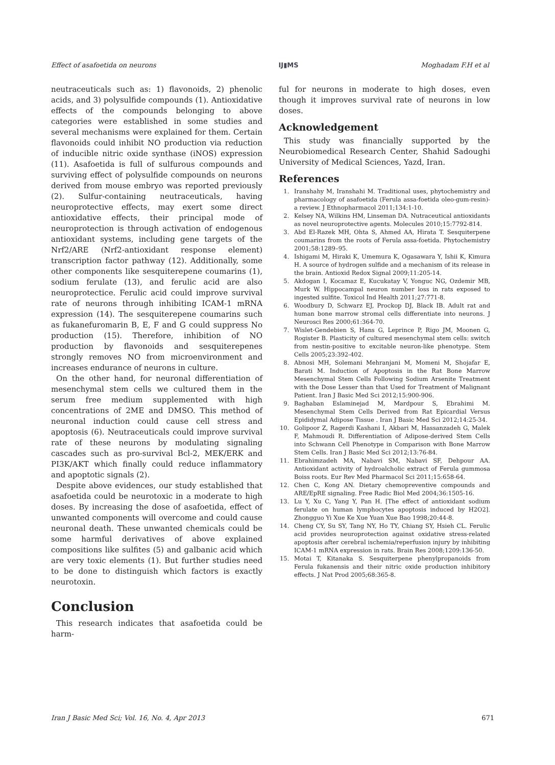Effect of asafoetida on neurons IJ▮MS Moghadam F.H et al
neutraceuticals such as: 1) flavonoids, 2) phenolic acids, and 3) polysulfide compounds (1). Antioxidative effects of the compounds belonging to above categories were established in some studies and several mechanisms were explained for them. Certain flavonoids could inhibit NO production via reduction of inducible nitric oxide synthase (iNOS) expression (11). Asafoetida is full of sulfurous compounds and surviving effect of polysulfide compounds on neurons derived from mouse embryo was reported previously (2). Sulfur-containing neutraceuticals, having neuroprotective effects, may exert some direct antioxidative effects, their principal mode of neuroprotection is through activation of endogenous antioxidant systems, including gene targets of the Nrf2/ARE (Nrf2-antioxidant response element) transcription factor pathway (12). Additionally, some other components like sesquiterepene coumarins (1), sodium ferulate (13), and ferulic acid are also neuroprotectice. Ferulic acid could improve survival rate of neurons through inhibiting ICAM-1 mRNA expression (14). The sesquiterepene coumarins such as fukanefuromarin B, E, F and G could suppress No production (15). Therefore, inhibition of NO production by flavonoids and sesquiterepenes strongly removes NO from microenvironment and increases endurance of neurons in culture.
On the other hand, for neuronal differentiation of mesenchymal stem cells we cultured them in the serum free medium supplemented with high concentrations of 2ME and DMSO. This method of neuronal induction could cause cell stress and apoptosis (6). Neutraceuticals could improve survival rate of these neurons by modulating signaling cascades such as pro-survival Bcl-2, MEK/ERK and PI3K/AKT which finally could reduce inflammatory and apoptotic signals (2).
Despite above evidences, our study established that asafoetida could be neurotoxic in a moderate to high doses. By increasing the dose of asafoetida, effect of unwanted components will overcome and could cause neuronal death. These unwanted chemicals could be some harmful derivatives of above explained compositions like sulfites (5) and galbanic acid which are very toxic elements (1). But further studies need to be done to distinguish which factors is exactly neurotoxin.
Conclusion
This research indicates that asafoetida could be harm-
ful for neurons in moderate to high doses, even though it improves survival rate of neurons in low doses.
Acknowledgement
This study was financially supported by the Neurobiomedical Research Center, Shahid Sadoughi University of Medical Sciences, Yazd, Iran.
References
1. Iranshahy M, Iranshahi M. Traditional uses, phytochemistry and pharmacology of asafoetida (Ferula assa-foetida oleo-gum-resin)-a review. J Ethnopharmacol 2011;134:1-10.
2. Kelsey NA, Wilkins HM, Linseman DA. Nutraceutical antioxidants as novel neuroprotective agents. Molecules 2010;15:7792-814.
3. Abd El-Razek MH, Ohta S, Ahmed AA, Hirata T. Sesquiterpene coumarins from the roots of Ferula assa-foetida. Phytochemistry 2001;58:1289–95.
4. Ishigami M, Hiraki K, Umemura K, Ogasawara Y, Ishii K, Kimura H. A source of hydrogen sulfide and a mechanism of its release in the brain. Antioxid Redox Signal 2009;11:205-14.
5. Akdogan I, Kocamaz E, Kucukatay V, Yonguc NG, Ozdemir MB, Murk W. Hippocampal neuron number loss in rats exposed to ingested sulfite. Toxicol Ind Health 2011;27:771-8.
6. Woodbury D, Schwarz EJ, Prockop DJ, Black IB. Adult rat and human bone marrow stromal cells differentiate into neurons. J Neurosci Res 2000;61:364-70.
7. Wislet-Gendebien S, Hans G, Leprince P, Rigo JM, Moonen G, Rogister B. Plasticity of cultured mesenchymal stem cells: switch from nestin-positive to excitable neuron-like phenotype. Stem Cells 2005;23:392-402.
8. Abnosi MH, Solemani Mehranjani M, Momeni M, Shojafar E, Barati M. Induction of Apoptosis in the Rat Bone Marrow Mesenchymal Stem Cells Following Sodium Arsenite Treatment with the Dose Lesser than that Used for Treatment of Malignant Patient. Iran J Basic Med Sci 2012;15:900-906.
9. Baghaban Eslaminejad M, Mardpour S, Ebrahimi M. Mesenchymal Stem Cells Derived from Rat Epicardial Versus Epididymal Adipose Tissue . Iran J Basic Med Sci 2012;14:25-34.
10. Golipoor Z, Ragerdi Kashani I, Akbari M, Hassanzadeh G, Malek F, Mahmoudi R. Differentiation of Adipose-derived Stem Cells into Schwann Cell Phenotype in Comparison with Bone Marrow Stem Cells. Iran J Basic Med Sci 2012;13:76-84.
11. Ebrahimzadeh MA, Nabavi SM, Nabavi SF, Dehpour AA. Antioxidant activity of hydroalcholic extract of Ferula gummosa Boiss roots. Eur Rev Med Pharmacol Sci 2011;15:658-64.
12. Chen C, Kong AN. Dietary chemopreventive compounds and ARE/EpRE signaling. Free Radic Biol Med 2004;36:1505-16.
13. Lu Y, Xu C, Yang Y, Pan H. [The effect of antioxidant sodium ferulate on human lymphocytes apoptosis induced by H2O2]. Zhongguo Yi Xue Ke Xue Yuan Xue Bao 1998;20:44-8.
14. Cheng CY, Su SY, Tang NY, Ho TY, Chiang SY, Hsieh CL. Ferulic acid provides neuroprotection against oxidative stress-related apoptosis after cerebral ischemia/reperfusion injury by inhibiting ICAM-1 mRNA expression in rats. Brain Res 2008;1209:136-50.
15. Motai T, Kitanaka S. Sesquiterpene phenylpropanoids from Ferula fukanensis and their nitric oxide production inhibitory effects. J Nat Prod 2005;68:365-8.
Iran J Basic Med Sci; Vol. 16, No. 4, Apr 2013 671